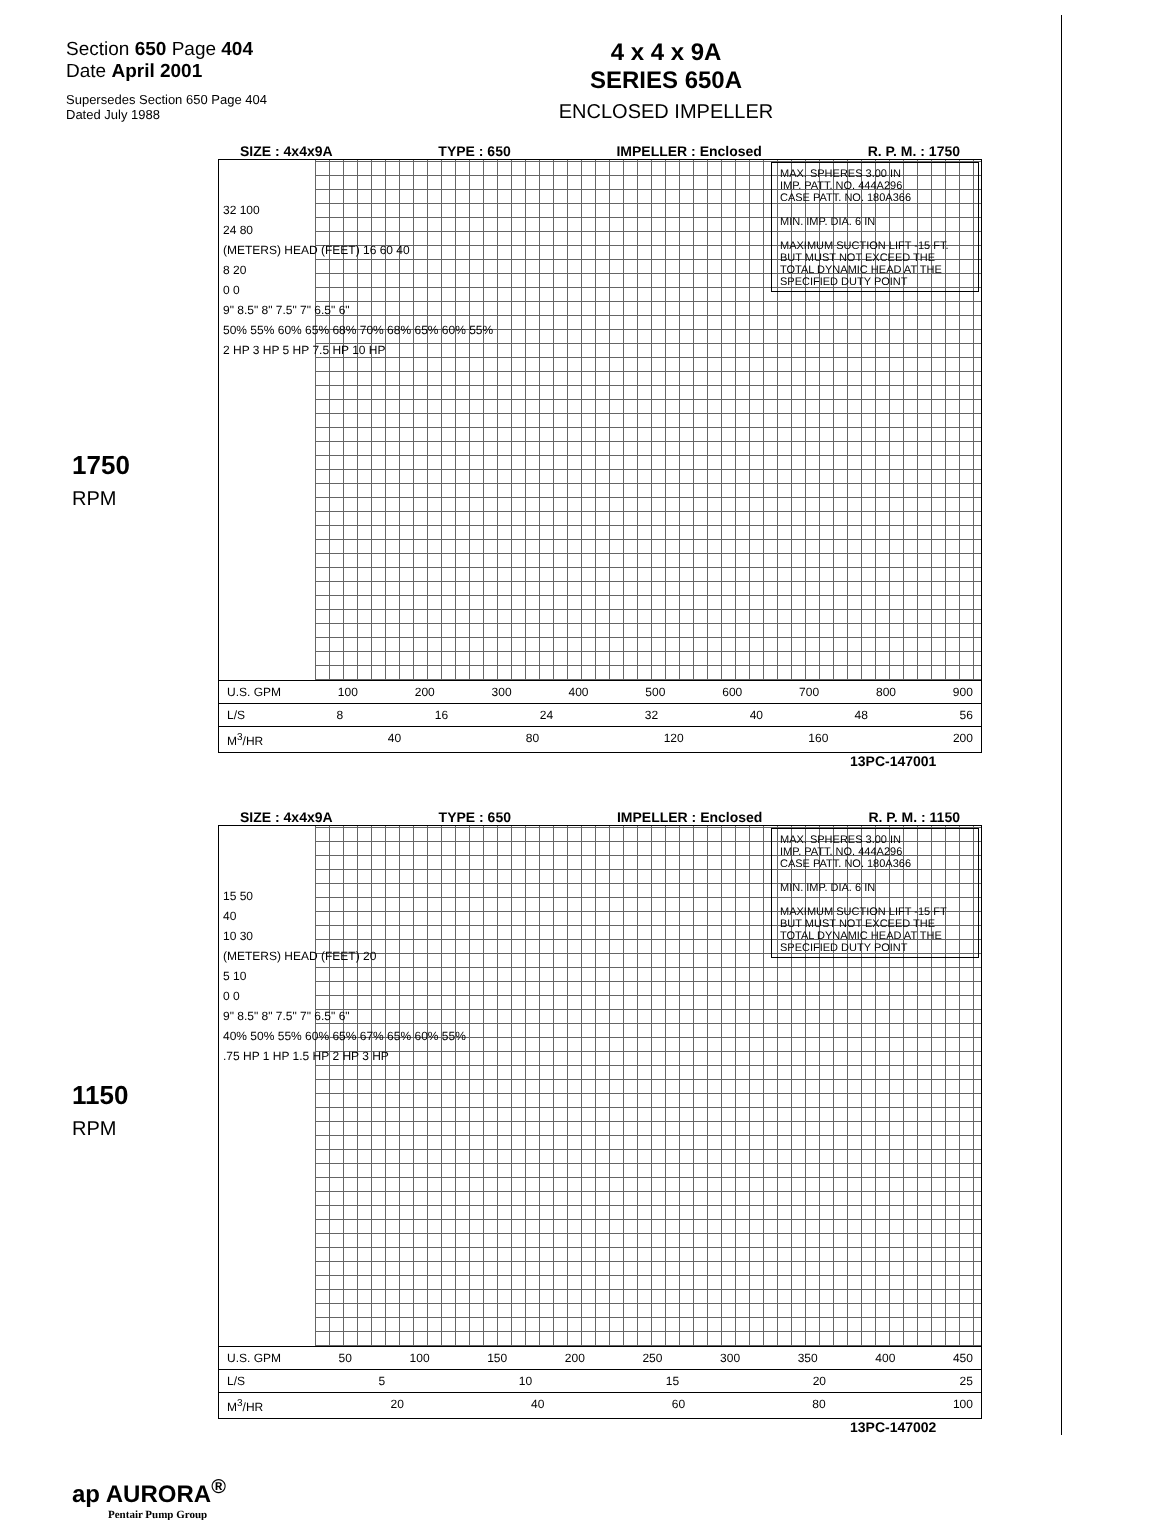Section 650 Page 404
Date April 2001
Supersedes Section 650 Page 404
Dated July 1988
4 x 4 x 9A
SERIES 650A
ENCLOSED IMPELLER
SIZE : 4x4x9A TYPE : 650 IMPELLER : Enclosed R. P. M. : 1750
MAX. SPHERES 3.00 IN
IMP. PATT. NO. 444A296
CASE PATT. NO. 180A366
MIN. IMP. DIA. 6 IN
MAXIMUM SUCTION LIFT -15 FT. BUT MUST NOT EXCEED THE TOTAL DYNAMIC HEAD AT THE SPECIFIED DUTY POINT
32 100
24 80
(METERS) HEAD (FEET) 16 60 40
8 20
0 0
9" 8.5" 8" 7.5" 7" 6.5" 6"
50% 55% 60% 65% 68% 70% 68% 65% 60% 55%
2 HP 3 HP 5 HP 7.5 HP 10 HP
U.S. GPM 100 200 300 400 500 600 700 800 900
L/S 8 16 24 32 40 48 56
M<sup>3</sup>/HR 40 80 120 160 200
13PC-147001
1750
RPM
SIZE : 4x4x9A TYPE : 650 IMPELLER : Enclosed R. P. M. : 1150
MAX. SPHERES 3.00 IN
IMP. PATT. NO. 444A296
CASE PATT. NO. 180A366
MIN. IMP. DIA. 6 IN
MAXIMUM SUCTION LIFT -15 FT BUT MUST NOT EXCEED THE TOTAL DYNAMIC HEAD AT THE SPECIFIED DUTY POINT
15 50
40
10 30
(METERS) HEAD (FEET) 20
5 10
0 0
9" 8.5" 8" 7.5" 7" 6.5" 6"
40% 50% 55% 60% 65% 67% 65% 60% 55%
.75 HP 1 HP 1.5 HP 2 HP 3 HP
U.S. GPM 50 100 150 200 250 300 350 400 450
L/S 5 10 15 20 25
M<sup>3</sup>/HR 20 40 60 80 100
13PC-147002
1150
RPM
ap AURORA<sup>®</sup>
Pentair Pump Group